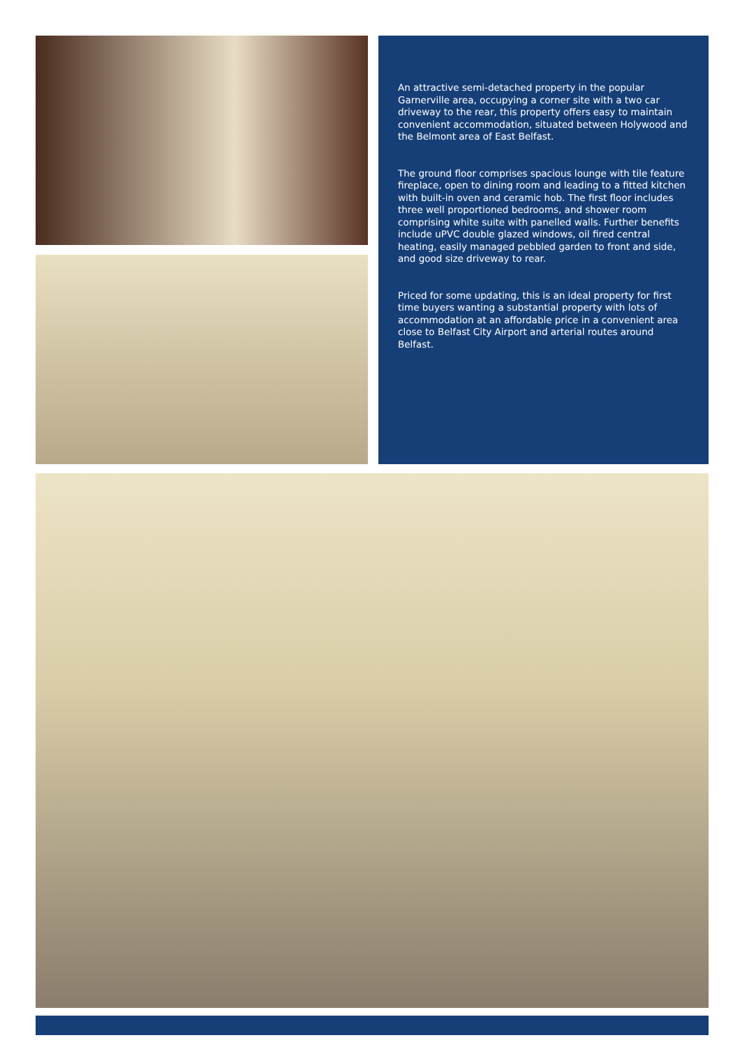An attractive semi-detached property in the popular Garnerville area, occupying a corner site with a two car driveway to the rear, this property offers easy to maintain convenient accommodation, situated between Holywood and the Belmont area of East Belfast.
The ground floor comprises spacious lounge with tile feature fireplace, open to dining room and leading to a fitted kitchen with built-in oven and ceramic hob. The first floor includes three well proportioned bedrooms, and shower room comprising white suite with panelled walls. Further benefits include uPVC double glazed windows, oil fired central heating, easily managed pebbled garden to front and side, and good size driveway to rear.
Priced for some updating, this is an ideal property for first time buyers wanting a substantial property with lots of accommodation at an affordable price in a convenient area close to Belfast City Airport and arterial routes around Belfast.